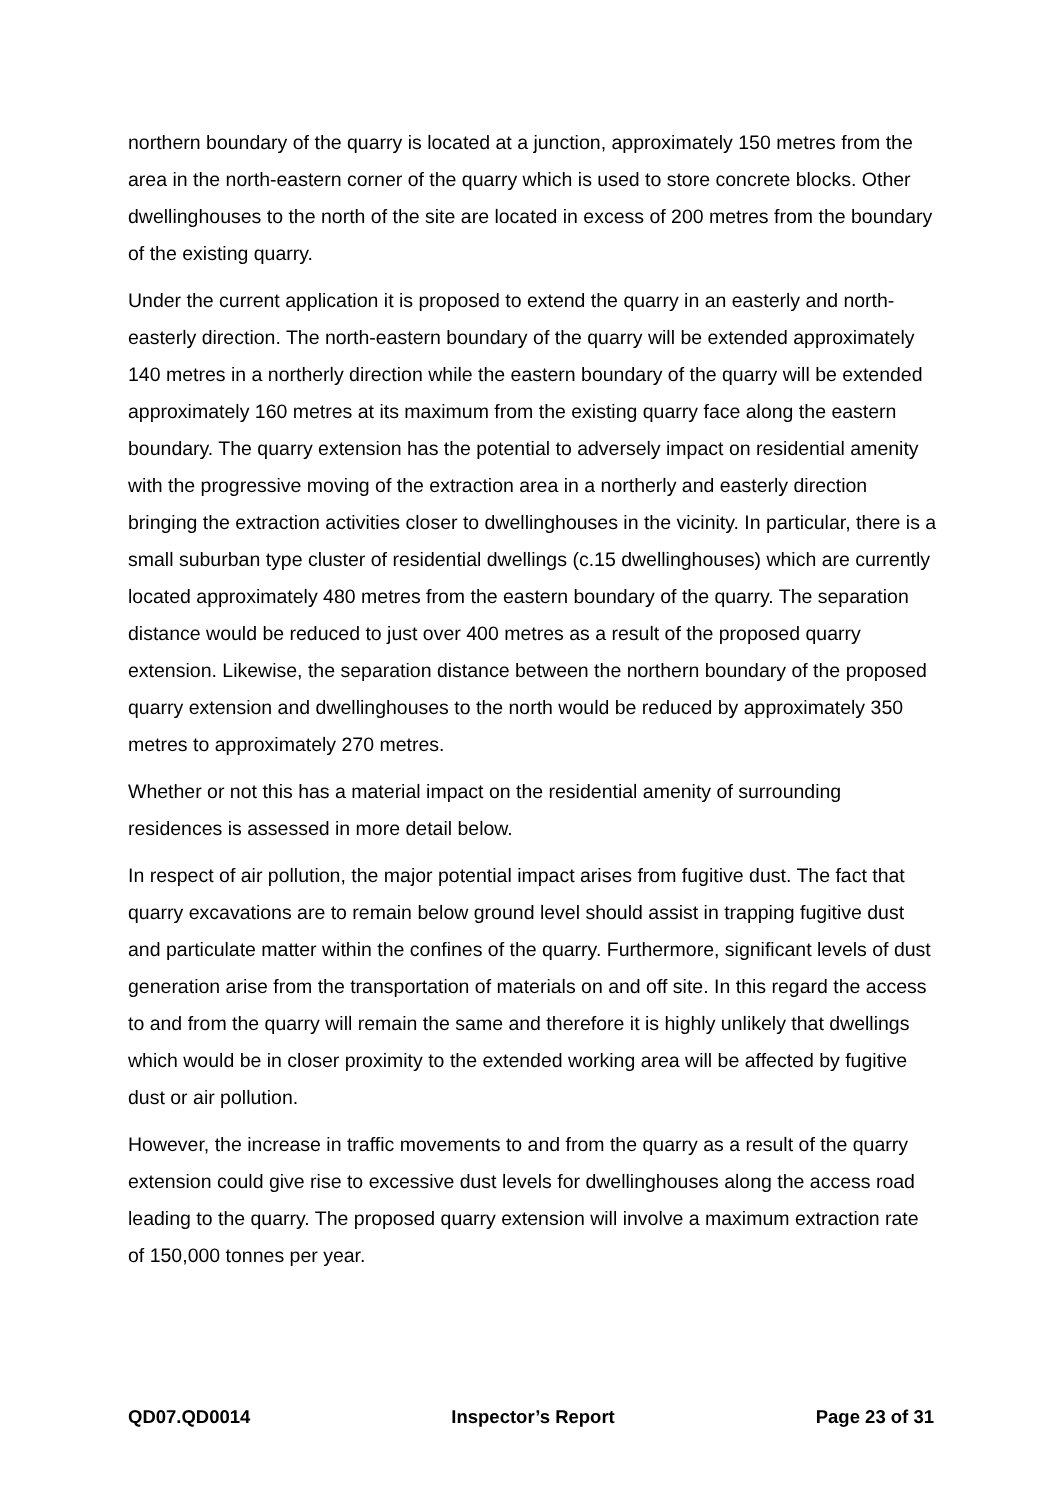northern boundary of the quarry is located at a junction, approximately 150 metres from the area in the north-eastern corner of the quarry which is used to store concrete blocks. Other dwellinghouses to the north of the site are located in excess of 200 metres from the boundary of the existing quarry.
Under the current application it is proposed to extend the quarry in an easterly and north-easterly direction. The north-eastern boundary of the quarry will be extended approximately 140 metres in a northerly direction while the eastern boundary of the quarry will be extended approximately 160 metres at its maximum from the existing quarry face along the eastern boundary. The quarry extension has the potential to adversely impact on residential amenity with the progressive moving of the extraction area in a northerly and easterly direction bringing the extraction activities closer to dwellinghouses in the vicinity. In particular, there is a small suburban type cluster of residential dwellings (c.15 dwellinghouses) which are currently located approximately 480 metres from the eastern boundary of the quarry. The separation distance would be reduced to just over 400 metres as a result of the proposed quarry extension. Likewise, the separation distance between the northern boundary of the proposed quarry extension and dwellinghouses to the north would be reduced by approximately 350 metres to approximately 270 metres.
Whether or not this has a material impact on the residential amenity of surrounding residences is assessed in more detail below.
In respect of air pollution, the major potential impact arises from fugitive dust. The fact that quarry excavations are to remain below ground level should assist in trapping fugitive dust and particulate matter within the confines of the quarry. Furthermore, significant levels of dust generation arise from the transportation of materials on and off site. In this regard the access to and from the quarry will remain the same and therefore it is highly unlikely that dwellings which would be in closer proximity to the extended working area will be affected by fugitive dust or air pollution.
However, the increase in traffic movements to and from the quarry as a result of the quarry extension could give rise to excessive dust levels for dwellinghouses along the access road leading to the quarry. The proposed quarry extension will involve a maximum extraction rate of 150,000 tonnes per year.
QD07.QD0014 Inspector’s Report Page 23 of 31